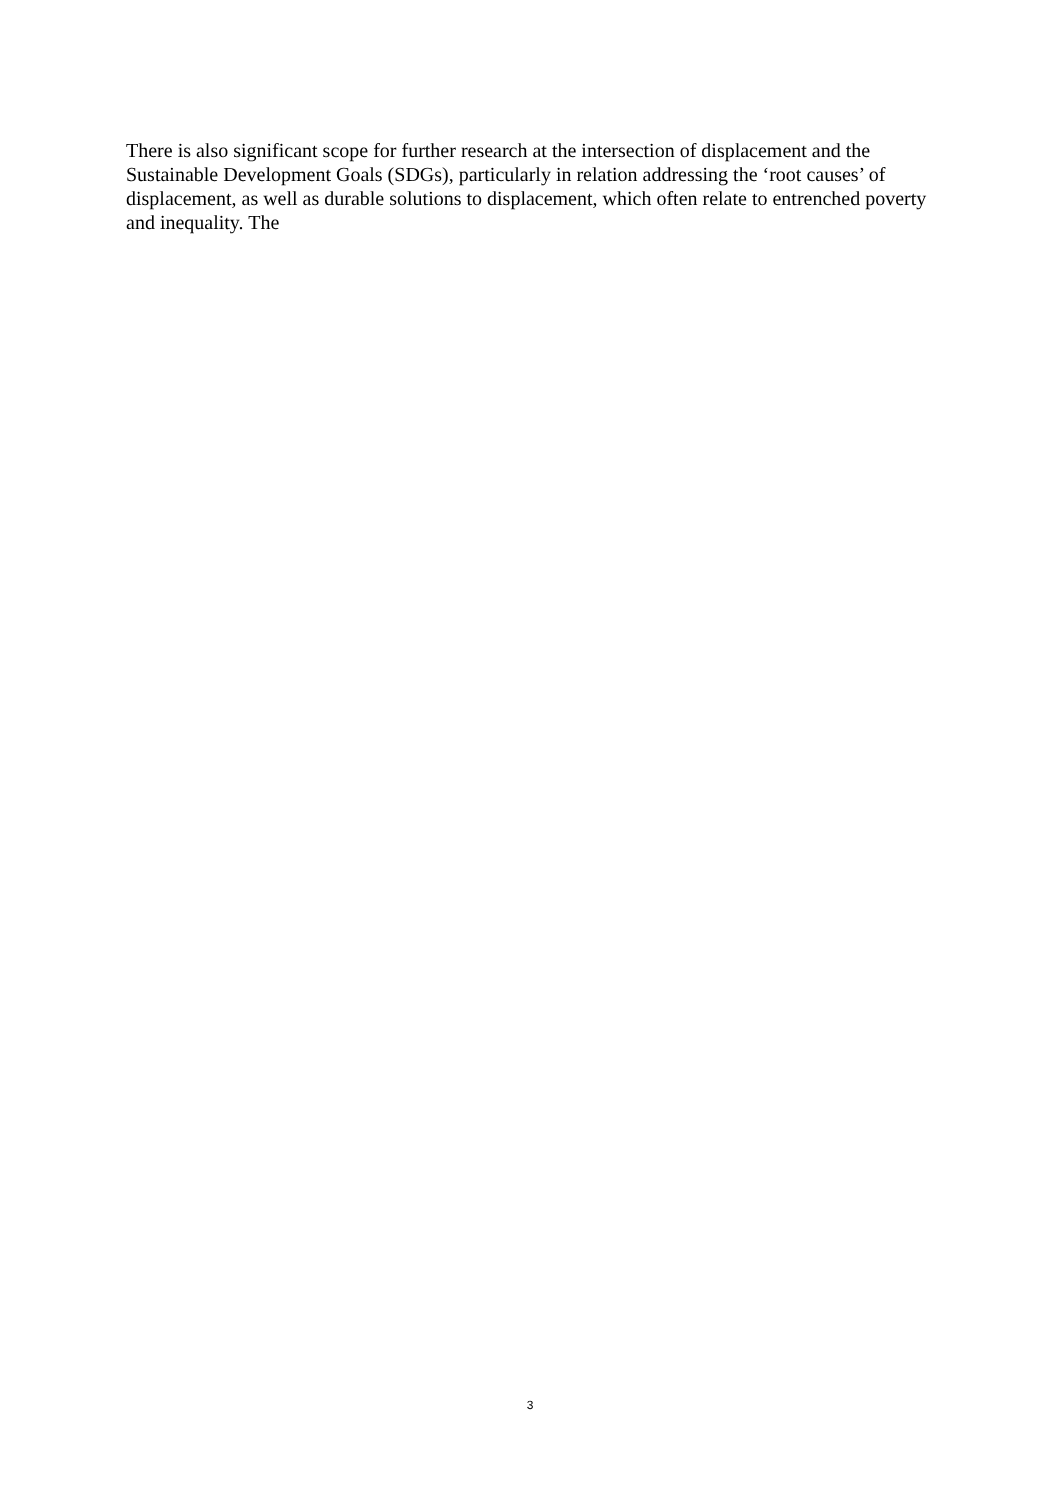There is also significant scope for further research at the intersection of displacement and the Sustainable Development Goals (SDGs), particularly in relation addressing the ‘root causes’ of displacement, as well as durable solutions to displacement, which often relate to entrenched poverty and inequality. The
3